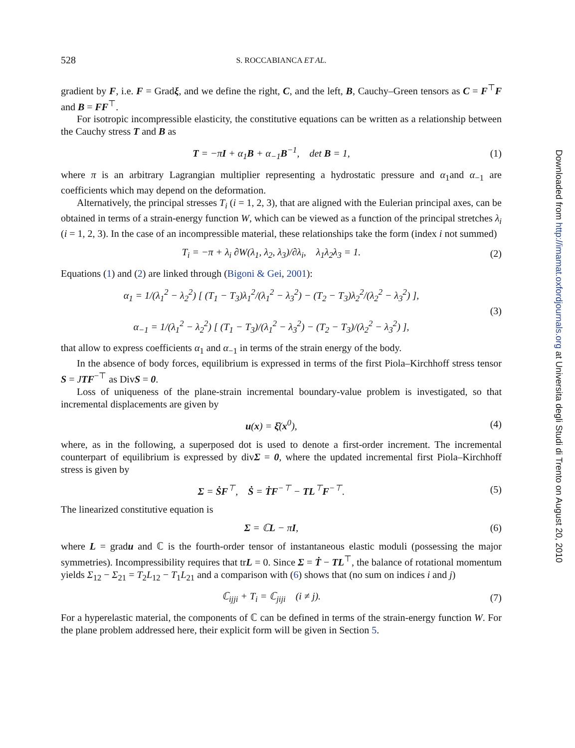528 S. ROCCABIANCA ET AL.
gradient by F, i.e. F = Gradξ, and we define the right, C, and the left, B, Cauchy–Green tensors as C = F<sup>⊤</sup>F and B = FF<sup>⊤</sup>.
For isotropic incompressible elasticity, the constitutive equations can be written as a relationship between the Cauchy stress T and B as
T = −πI + α<sub>1</sub>B + α<sub>−1</sub>B<sup>−1</sup>, det B = 1, (1)
where π is an arbitrary Lagrangian multiplier representing a hydrostatic pressure and α<sub>1</sub>and α<sub>−1</sub> are coefficients which may depend on the deformation.
Alternatively, the principal stresses T<sub>i</sub> (i = 1, 2, 3), that are aligned with the Eulerian principal axes, can be obtained in terms of a strain-energy function W, which can be viewed as a function of the principal stretches λ<sub>i</sub> (i = 1, 2, 3). In the case of an incompressible material, these relationships take the form (index i not summed)
T<sub>i</sub> = −π + λ<sub>i</sub> ∂W(λ<sub>1</sub>, λ<sub>2</sub>, λ<sub>3</sub>)/∂λ<sub>i</sub>, λ<sub>1</sub>λ<sub>2</sub>λ<sub>3</sub> = 1. (2)
Equations (1) and (2) are linked through (Bigoni & Gei, 2001):
α<sub>1</sub> = 1/(λ<sub>1</sub><sup>2</sup> − λ<sub>2</sub><sup>2</sup>) [ (T<sub>1</sub> − T<sub>3</sub>)λ<sub>1</sub><sup>2</sup>/(λ<sub>1</sub><sup>2</sup> − λ<sub>3</sub><sup>2</sup>) − (T<sub>2</sub> − T<sub>3</sub>)λ<sub>2</sub><sup>2</sup>/(λ<sub>2</sub><sup>2</sup> − λ<sub>3</sub><sup>2</sup>) ],
α<sub>−1</sub> = 1/(λ<sub>1</sub><sup>2</sup> − λ<sub>2</sub><sup>2</sup>) [ (T<sub>1</sub> − T<sub>3</sub>)/(λ<sub>1</sub><sup>2</sup> − λ<sub>3</sub><sup>2</sup>) − (T<sub>2</sub> − T<sub>3</sub>)/(λ<sub>2</sub><sup>2</sup> − λ<sub>3</sub><sup>2</sup>) ], (3)
that allow to express coefficients α<sub>1</sub> and α<sub>−1</sub> in terms of the strain energy of the body.
In the absence of body forces, equilibrium is expressed in terms of the first Piola–Kirchhoff stress tensor S = JTF<sup>−⊤</sup> as DivS = 0.
Loss of uniqueness of the plane-strain incremental boundary-value problem is investigated, so that incremental displacements are given by
u(x) = ξ̇(x<sup>0</sup>), (4)
where, as in the following, a superposed dot is used to denote a first-order increment. The incremental counterpart of equilibrium is expressed by divΣ = 0, where the updated incremental first Piola–Kirchhoff stress is given by
Σ = ṠF<sup>⊤</sup>, Ṡ = ṪF<sup>−⊤</sup> − TL<sup>⊤</sup>F<sup>−⊤</sup>. (5)
The linearized constitutive equation is
Σ = ℂL − π̇I, (6)
where L = gradu and ℂ is the fourth-order tensor of instantaneous elastic moduli (possessing the major symmetries). Incompressibility requires that trL = 0. Since Σ = Ṫ − TL<sup>⊤</sup>, the balance of rotational momentum yields Σ<sub>12</sub> − Σ<sub>21</sub> = T<sub>2</sub>L<sub>12</sub> − T<sub>1</sub>L<sub>21</sub> and a comparison with (6) shows that (no sum on indices i and j)
ℂ<sub>ijji</sub> + T<sub>i</sub> = ℂ<sub>jiji</sub> (i ≠ j). (7)
For a hyperelastic material, the components of ℂ can be defined in terms of the strain-energy function W. For the plane problem addressed here, their explicit form will be given in Section 5.
Downloaded from http://imamat.oxfordjournals.org at Universita degli Studi di Trento on August 20, 2010